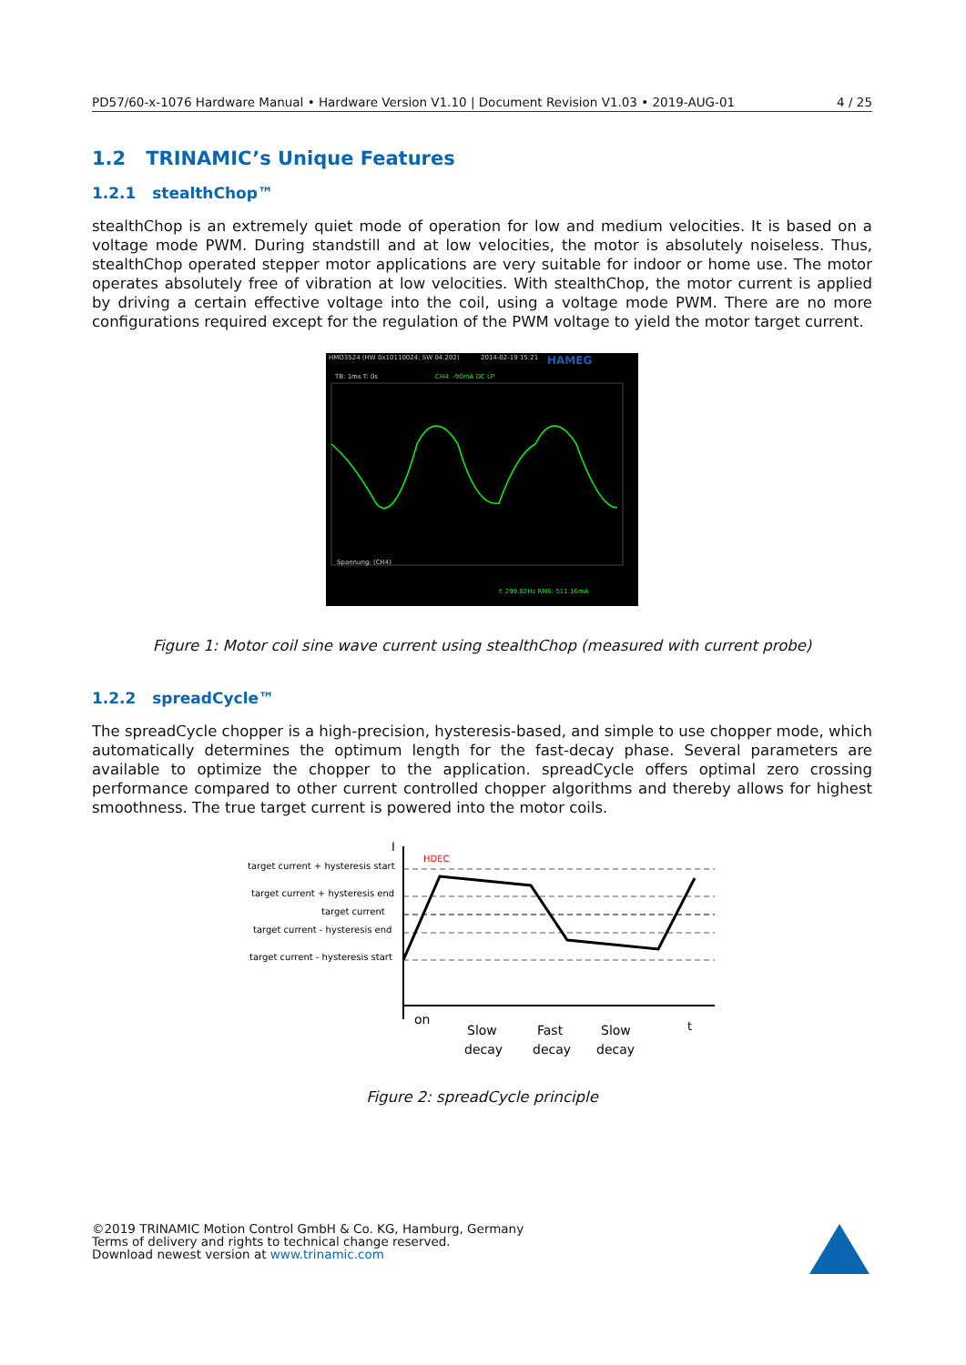PD57/60-x-1076 Hardware Manual • Hardware Version V1.10 | Document Revision V1.03 • 2019-AUG-01 4 / 25
1.2 TRINAMIC’s Unique Features
1.2.1 stealthChop™
stealthChop is an extremely quiet mode of operation for low and medium velocities. It is based on a voltage mode PWM. During standstill and at low velocities, the motor is absolutely noiseless. Thus, stealthChop operated stepper motor applications are very suitable for indoor or home use. The motor operates absolutely free of vibration at low velocities. With stealthChop, the motor current is applied by driving a certain effective voltage into the coil, using a voltage mode PWM. There are no more configurations required except for the regulation of the PWM voltage to yield the motor target current.
HMO3524 (HW 0x10110024; SW 04.202)
2014-02-19 15:21
HAMEG
TB: 1ms T: 0s
CH4: -90mA DC LP
Spannung: (CH4)
f: 299.82Hz RMS: 511.16mA
Figure 1: Motor coil sine wave current using stealthChop (measured with current probe)
1.2.2 spreadCycle™
The spreadCycle chopper is a high-precision, hysteresis-based, and simple to use chopper mode, which automatically determines the optimum length for the fast-decay phase. Several parameters are available to optimize the chopper to the application. spreadCycle offers optimal zero crossing performance compared to other current controlled chopper algorithms and thereby allows for highest smoothness. The true target current is powered into the motor coils.
target current + hysteresis start
target current + hysteresis end
target current
target current - hysteresis end
target current - hysteresis start
I
t
HDEC
on
Slow
decay
Fast
decay
Slow
decay
Figure 2: spreadCycle principle
©2019 TRINAMIC Motion Control GmbH & Co. KG, Hamburg, Germany
Terms of delivery and rights to technical change reserved.
Download newest version at www.trinamic.com